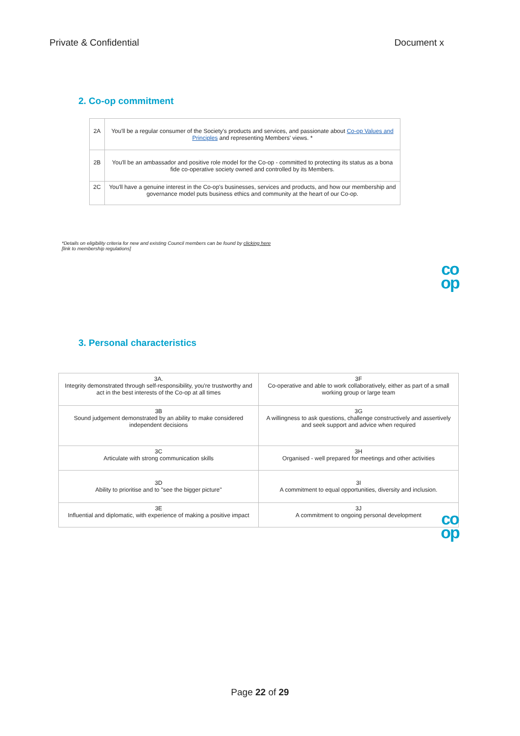Private & Confidential Document x
2. Co-op commitment
| 2A | You'll be a regular consumer of the Society's products and services, and passionate about Co-op Values and Principles and representing Members' views. * |
| 2B | You'll be an ambassador and positive role model for the Co-op - committed to protecting its status as a bona fide co-operative society owned and controlled by its Members. |
| 2C | You'll have a genuine interest in the Co-op's businesses, services and products, and how our membership and governance model puts business ethics and community at the heart of our Co-op. |
*Details on eligibility criteria for new and existing Council members can be found by clicking here
[link to membership regulations]
co
op
3. Personal characteristics
| 3A. Integrity demonstrated through self-responsibility, you're trustworthy and act in the best interests of the Co-op at all times | 3F Co-operative and able to work collaboratively, either as part of a small working group or large team |
| 3B Sound judgement demonstrated by an ability to make considered independent decisions | 3G A willingness to ask questions, challenge constructively and assertively and seek support and advice when required |
| 3C Articulate with strong communication skills | 3H Organised - well prepared for meetings and other activities |
| 3D Ability to prioritise and to "see the bigger picture" | 3I A commitment to equal opportunities, diversity and inclusion. |
| 3E Influential and diplomatic, with experience of making a positive impact | 3J A commitment to ongoing personal development |
co
op
Page 22 of 29